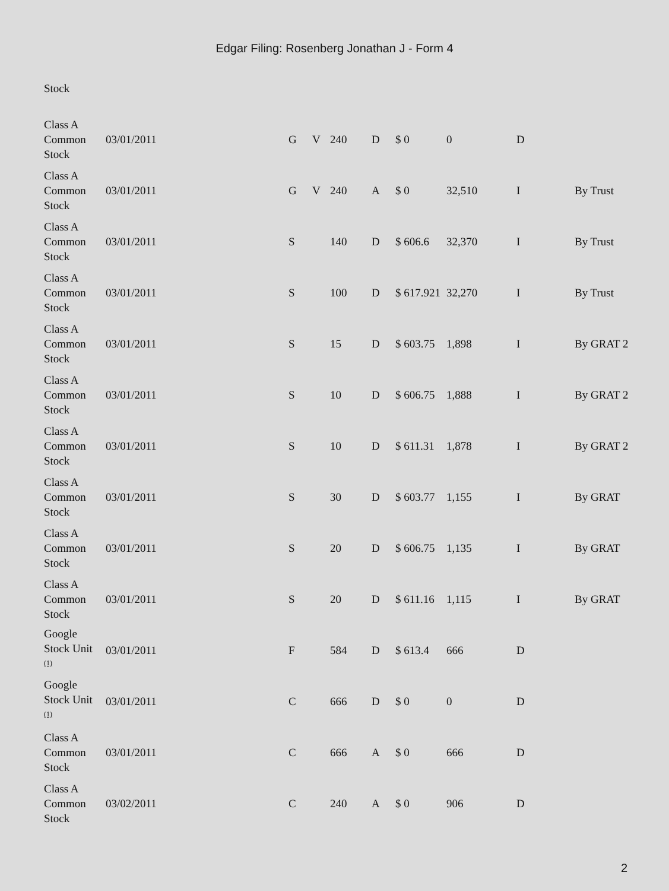Edgar Filing: Rosenberg Jonathan J - Form 4
| Stock | | | | | | | | | |
| Class A Common Stock | 03/01/2011 | G | V | 240 | D | $ 0 | 0 | D | |
| Class A Common Stock | 03/01/2011 | G | V | 240 | A | $ 0 | 32,510 | I | By Trust |
| Class A Common Stock | 03/01/2011 | S | | 140 | D | $ 606.6 | 32,370 | I | By Trust |
| Class A Common Stock | 03/01/2011 | S | | 100 | D | $ 617.921 | 32,270 | I | By Trust |
| Class A Common Stock | 03/01/2011 | S | | 15 | D | $ 603.75 | 1,898 | I | By GRAT 2 |
| Class A Common Stock | 03/01/2011 | S | | 10 | D | $ 606.75 | 1,888 | I | By GRAT 2 |
| Class A Common Stock | 03/01/2011 | S | | 10 | D | $ 611.31 | 1,878 | I | By GRAT 2 |
| Class A Common Stock | 03/01/2011 | S | | 30 | D | $ 603.77 | 1,155 | I | By GRAT |
| Class A Common Stock | 03/01/2011 | S | | 20 | D | $ 606.75 | 1,135 | I | By GRAT |
| Class A Common Stock | 03/01/2011 | S | | 20 | D | $ 611.16 | 1,115 | I | By GRAT |
| Google Stock Unit <sup>(1)</sup> | 03/01/2011 | F | | 584 | D | $ 613.4 | 666 | D | |
| Google Stock Unit <sup>(1)</sup> | 03/01/2011 | C | | 666 | D | $ 0 | 0 | D | |
| Class A Common Stock | 03/01/2011 | C | | 666 | A | $ 0 | 666 | D | |
| Class A Common Stock | 03/02/2011 | C | | 240 | A | $ 0 | 906 | D | |
2